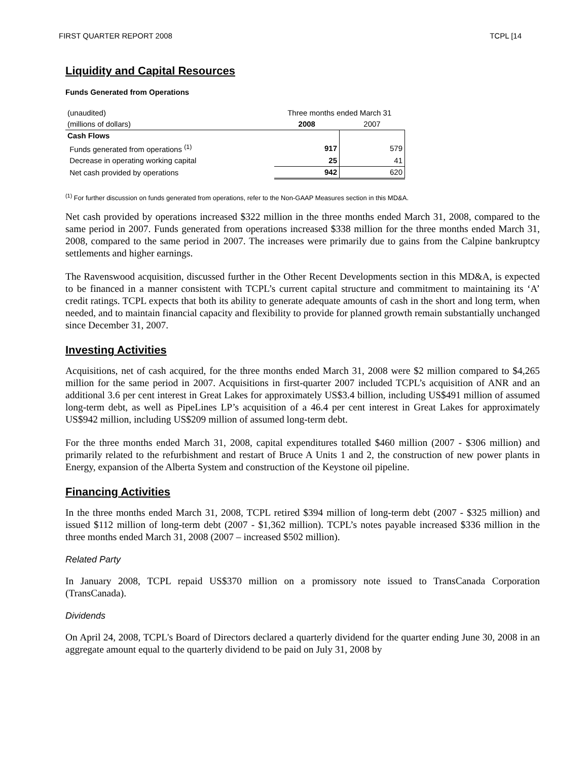FIRST QUARTER REPORT 2008 TCPL [14
Liquidity and Capital Resources
Funds Generated from Operations
| (unaudited) | Three months ended March 31 | |
| (millions of dollars) | 2008 | 2007 |
| Cash Flows | | |
| Funds generated from operations <sup>(1)</sup> | 917 | 579 |
| Decrease in operating working capital | 25 | 41 |
| Net cash provided by operations | 942 | 620 |
<sup>(1)</sup> For further discussion on funds generated from operations, refer to the Non-GAAP Measures section in this MD&A.
Net cash provided by operations increased $322 million in the three months ended March 31, 2008, compared to the same period in 2007. Funds generated from operations increased $338 million for the three months ended March 31, 2008, compared to the same period in 2007. The increases were primarily due to gains from the Calpine bankruptcy settlements and higher earnings.
The Ravenswood acquisition, discussed further in the Other Recent Developments section in this MD&A, is expected to be financed in a manner consistent with TCPL’s current capital structure and commitment to maintaining its ‘A’ credit ratings. TCPL expects that both its ability to generate adequate amounts of cash in the short and long term, when needed, and to maintain financial capacity and flexibility to provide for planned growth remain substantially unchanged since December 31, 2007.
Investing Activities
Acquisitions, net of cash acquired, for the three months ended March 31, 2008 were $2 million compared to $4,265 million for the same period in 2007. Acquisitions in first-quarter 2007 included TCPL’s acquisition of ANR and an additional 3.6 per cent interest in Great Lakes for approximately US$3.4 billion, including US$491 million of assumed long-term debt, as well as PipeLines LP’s acquisition of a 46.4 per cent interest in Great Lakes for approximately US$942 million, including US$209 million of assumed long-term debt.
For the three months ended March 31, 2008, capital expenditures totalled $460 million (2007 - $306 million) and primarily related to the refurbishment and restart of Bruce A Units 1 and 2, the construction of new power plants in Energy, expansion of the Alberta System and construction of the Keystone oil pipeline.
Financing Activities
In the three months ended March 31, 2008, TCPL retired $394 million of long-term debt (2007 - $325 million) and issued $112 million of long-term debt (2007 - $1,362 million). TCPL’s notes payable increased $336 million in the three months ended March 31, 2008 (2007 – increased $502 million).
Related Party
In January 2008, TCPL repaid US$370 million on a promissory note issued to TransCanada Corporation (TransCanada).
Dividends
On April 24, 2008, TCPL's Board of Directors declared a quarterly dividend for the quarter ending June 30, 2008 in an aggregate amount equal to the quarterly dividend to be paid on July 31, 2008 by